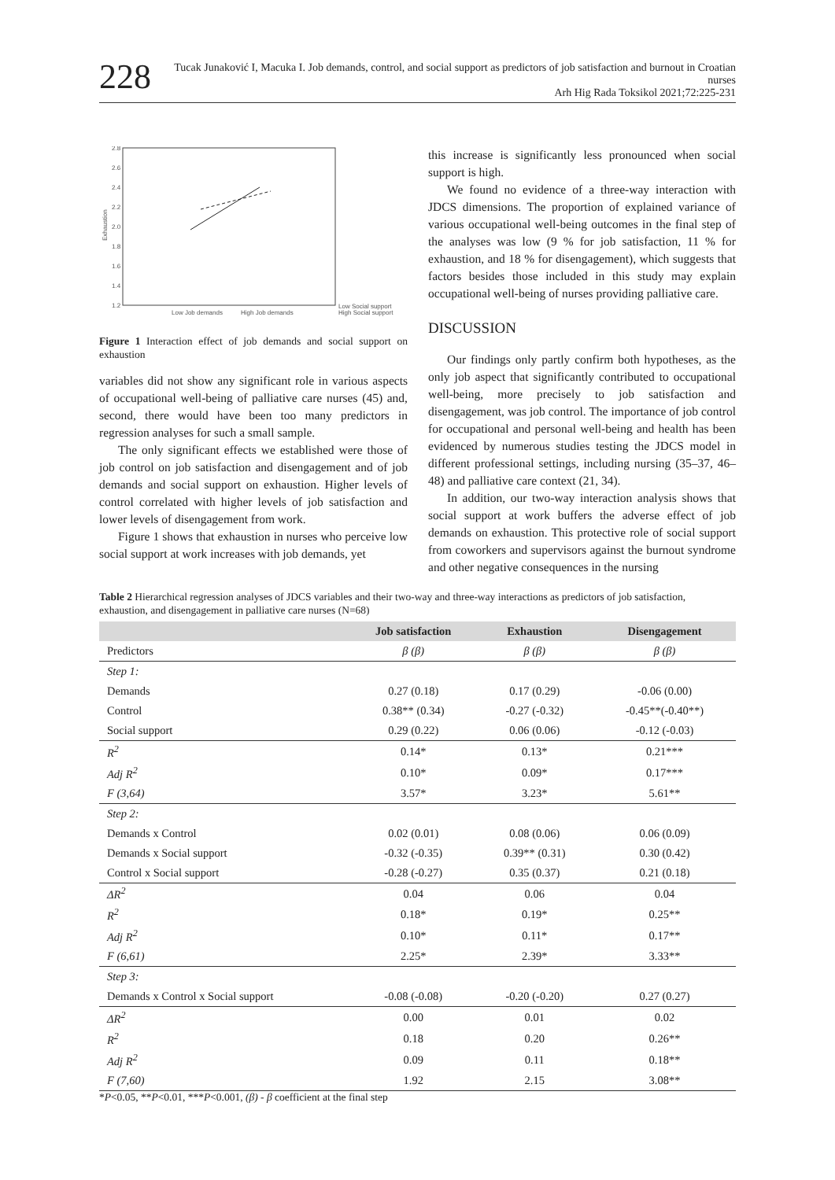228
Tucak Junaković I, Macuka I. Job demands, control, and social support as predictors of job satisfaction and burnout in Croatian nurses
Arh Hig Rada Toksikol 2021;72:225-231
2.8
2.6
2.4
2.2
2.0
1.8
1.6
1.4
1.2
Exhaustion
Low Job demands
High Job demands
Low Social support
High Social support
Figure 1 Interaction effect of job demands and social support on exhaustion
variables did not show any significant role in various aspects of occupational well-being of palliative care nurses (45) and, second, there would have been too many predictors in regression analyses for such a small sample.
The only significant effects we established were those of job control on job satisfaction and disengagement and of job demands and social support on exhaustion. Higher levels of control correlated with higher levels of job satisfaction and lower levels of disengagement from work.
Figure 1 shows that exhaustion in nurses who perceive low social support at work increases with job demands, yet
this increase is significantly less pronounced when social support is high.
We found no evidence of a three-way interaction with JDCS dimensions. The proportion of explained variance of various occupational well-being outcomes in the final step of the analyses was low (9 % for job satisfaction, 11 % for exhaustion, and 18 % for disengagement), which suggests that factors besides those included in this study may explain occupational well-being of nurses providing palliative care.
DISCUSSION
Our findings only partly confirm both hypotheses, as the only job aspect that significantly contributed to occupational well-being, more precisely to job satisfaction and disengagement, was job control. The importance of job control for occupational and personal well-being and health has been evidenced by numerous studies testing the JDCS model in different professional settings, including nursing (35–37, 46–48) and palliative care context (21, 34).
In addition, our two-way interaction analysis shows that social support at work buffers the adverse effect of job demands on exhaustion. This protective role of social support from coworkers and supervisors against the burnout syndrome and other negative consequences in the nursing
Table 2 Hierarchical regression analyses of JDCS variables and their two-way and three-way interactions as predictors of job satisfaction, exhaustion, and disengagement in palliative care nurses (N=68)
| | Job satisfaction | Exhaustion | Disengagement |
| --- | --- | --- | --- |
| Predictors | β (β) | β (β) | β (β) |
| Step 1: | | | |
| Demands | 0.27 (0.18) | 0.17 (0.29) | -0.06 (0.00) |
| Control | 0.38** (0.34) | -0.27 (-0.32) | -0.45**(-0.40**) |
| Social support | 0.29 (0.22) | 0.06 (0.06) | -0.12 (-0.03) |
| R<sup>2</sup> | 0.14* | 0.13* | 0.21*** |
| Adj R<sup>2</sup> | 0.10* | 0.09* | 0.17*** |
| F (3,64) | 3.57* | 3.23* | 5.61** |
| Step 2: | | | |
| Demands x Control | 0.02 (0.01) | 0.08 (0.06) | 0.06 (0.09) |
| Demands x Social support | -0.32 (-0.35) | 0.39** (0.31) | 0.30 (0.42) |
| Control x Social support | -0.28 (-0.27) | 0.35 (0.37) | 0.21 (0.18) |
| ΔR<sup>2</sup> | 0.04 | 0.06 | 0.04 |
| R<sup>2</sup> | 0.18* | 0.19* | 0.25** |
| Adj R<sup>2</sup> | 0.10* | 0.11* | 0.17** |
| F (6,61) | 2.25* | 2.39* | 3.33** |
| Step 3: | | | |
| Demands x Control x Social support | -0.08 (-0.08) | -0.20 (-0.20) | 0.27 (0.27) |
| ΔR<sup>2</sup> | 0.00 | 0.01 | 0.02 |
| R<sup>2</sup> | 0.18 | 0.20 | 0.26** |
| Adj R<sup>2</sup> | 0.09 | 0.11 | 0.18** |
| F (7,60) | 1.92 | 2.15 | 3.08** |
*P<0.05, **P<0.01, ***P<0.001, (β) - β coefficient at the final step